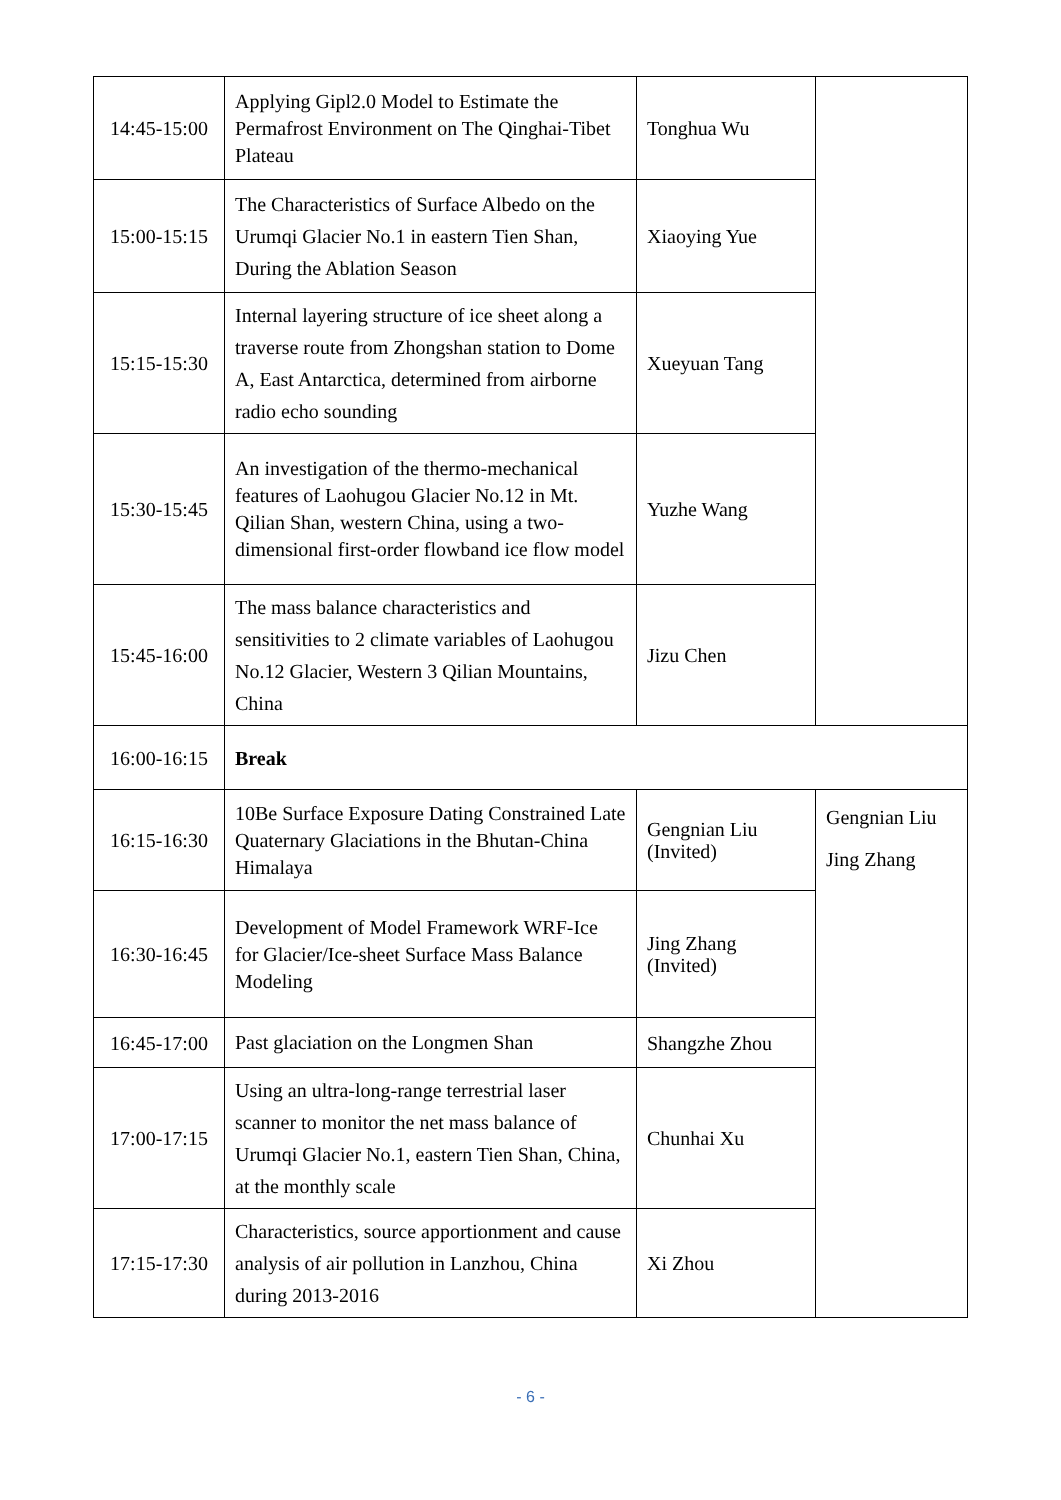| 14:45-15:00 | Applying Gipl2.0 Model to Estimate the Permafrost Environment on The Qinghai-Tibet Plateau | Tonghua Wu | |
| 15:00-15:15 | The Characteristics of Surface Albedo on the Urumqi Glacier No.1 in eastern Tien Shan, During the Ablation Season | Xiaoying Yue | |
| 15:15-15:30 | Internal layering structure of ice sheet along a traverse route from Zhongshan station to Dome A, East Antarctica, determined from airborne radio echo sounding | Xueyuan Tang | |
| 15:30-15:45 | An investigation of the thermo-mechanical features of Laohugou Glacier No.12 in Mt. Qilian Shan, western China, using a two-dimensional first-order flowband ice flow model | Yuzhe Wang | |
| 15:45-16:00 | The mass balance characteristics and sensitivities to 2 climate variables of Laohugou No.12 Glacier, Western 3 Qilian Mountains, China | Jizu Chen | |
| 16:00-16:15 | Break | | |
| 16:15-16:30 | 10Be Surface Exposure Dating Constrained Late Quaternary Glaciations in the Bhutan-China Himalaya | Gengnian Liu (Invited) | Gengnian Liu Jing Zhang |
| 16:30-16:45 | Development of Model Framework WRF-Ice for Glacier/Ice-sheet Surface Mass Balance Modeling | Jing Zhang (Invited) | |
| 16:45-17:00 | Past glaciation on the Longmen Shan | Shangzhe Zhou | |
| 17:00-17:15 | Using an ultra-long-range terrestrial laser scanner to monitor the net mass balance of Urumqi Glacier No.1, eastern Tien Shan, China, at the monthly scale | Chunhai Xu | |
| 17:15-17:30 | Characteristics, source apportionment and cause analysis of air pollution in Lanzhou, China during 2013-2016 | Xi Zhou | |
- 6 -